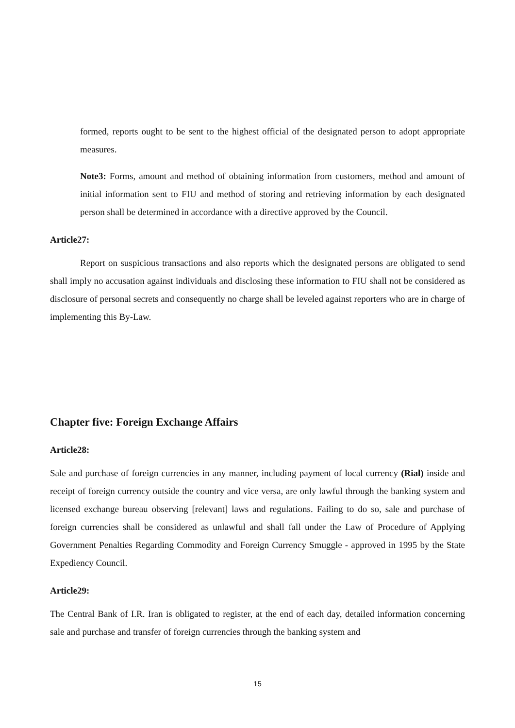formed, reports ought to be sent to the highest official of the designated person to adopt appropriate measures.
Note3: Forms, amount and method of obtaining information from customers, method and amount of initial information sent to FIU and method of storing and retrieving information by each designated person shall be determined in accordance with a directive approved by the Council.
Article27:
Report on suspicious transactions and also reports which the designated persons are obligated to send shall imply no accusation against individuals and disclosing these information to FIU shall not be considered as disclosure of personal secrets and consequently no charge shall be leveled against reporters who are in charge of implementing this By-Law.
Chapter five: Foreign Exchange Affairs
Article28:
Sale and purchase of foreign currencies in any manner, including payment of local currency (Rial) inside and receipt of foreign currency outside the country and vice versa, are only lawful through the banking system and licensed exchange bureau observing [relevant] laws and regulations. Failing to do so, sale and purchase of foreign currencies shall be considered as unlawful and shall fall under the Law of Procedure of Applying Government Penalties Regarding Commodity and Foreign Currency Smuggle - approved in 1995 by the State Expediency Council.
Article29:
The Central Bank of I.R. Iran is obligated to register, at the end of each day, detailed information concerning sale and purchase and transfer of foreign currencies through the banking system and
15